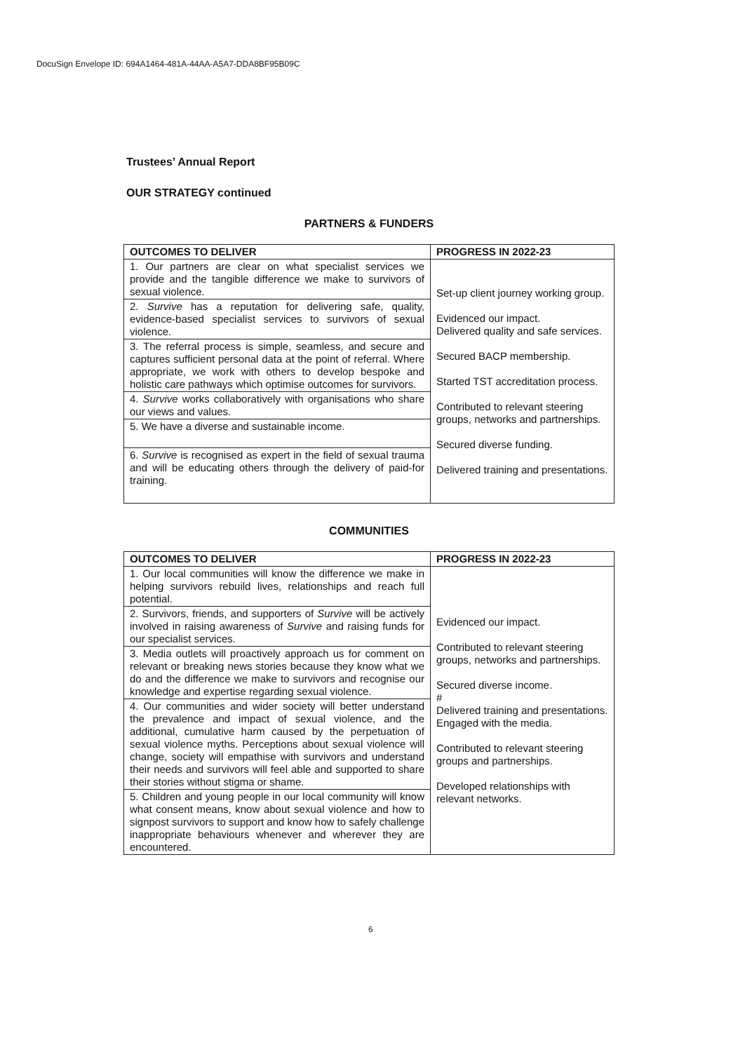DocuSign Envelope ID: 694A1464-481A-44AA-A5A7-DDA8BF95B09C
Trustees’ Annual Report
OUR STRATEGY continued
PARTNERS & FUNDERS
| OUTCOMES TO DELIVER | PROGRESS IN 2022-23 |
| --- | --- |
| 1. Our partners are clear on what specialist services we provide and the tangible difference we make to survivors of sexual violence. | Set-up client journey working group. Evidenced our impact. Delivered quality and safe services. Secured BACP membership. Started TST accreditation process. Contributed to relevant steering groups, networks and partnerships. Secured diverse funding. Delivered training and presentations. |
| 2. Survive has a reputation for delivering safe, quality, evidence-based specialist services to survivors of sexual violence. | |
| 3. The referral process is simple, seamless, and secure and captures sufficient personal data at the point of referral. Where appropriate, we work with others to develop bespoke and holistic care pathways which optimise outcomes for survivors. | |
| 4. Survive works collaboratively with organisations who share our views and values. | |
| 5. We have a diverse and sustainable income. | |
| 6. Survive is recognised as expert in the field of sexual trauma and will be educating others through the delivery of paid-for training. | |
COMMUNITIES
| OUTCOMES TO DELIVER | PROGRESS IN 2022-23 |
| --- | --- |
| 1. Our local communities will know the difference we make in helping survivors rebuild lives, relationships and reach full potential. | Evidenced our impact. Contributed to relevant steering groups, networks and partnerships. Secured diverse income. # Delivered training and presentations. Engaged with the media. Contributed to relevant steering groups and partnerships. Developed relationships with relevant networks. |
| 2. Survivors, friends, and supporters of Survive will be actively involved in raising awareness of Survive and raising funds for our specialist services. | |
| 3. Media outlets will proactively approach us for comment on relevant or breaking news stories because they know what we do and the difference we make to survivors and recognise our knowledge and expertise regarding sexual violence. | |
| 4. Our communities and wider society will better understand the prevalence and impact of sexual violence, and the additional, cumulative harm caused by the perpetuation of sexual violence myths. Perceptions about sexual violence will change, society will empathise with survivors and understand their needs and survivors will feel able and supported to share their stories without stigma or shame. | |
| 5. Children and young people in our local community will know what consent means, know about sexual violence and how to signpost survivors to support and know how to safely challenge inappropriate behaviours whenever and wherever they are encountered. | |
6